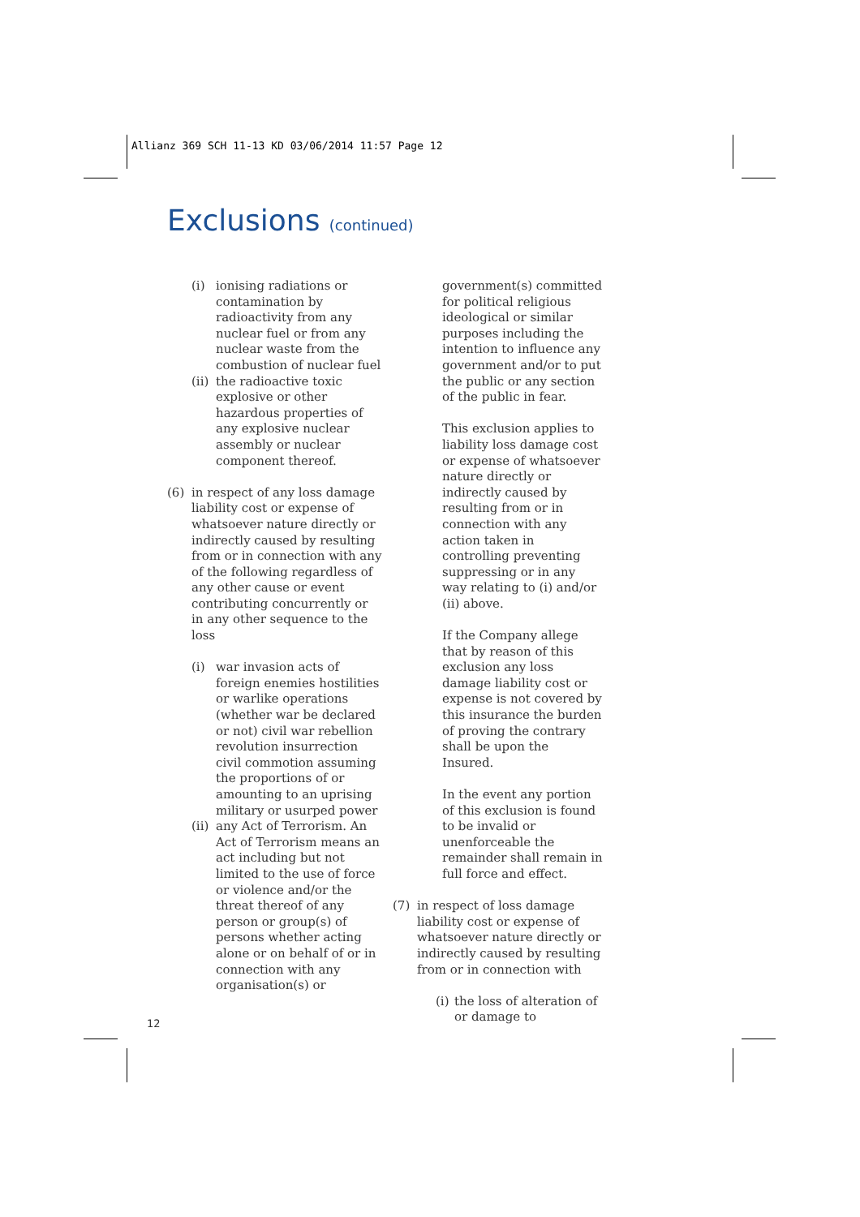Allianz 369 SCH 11-13 KD 03/06/2014 11:57 Page 12
Exclusions (continued)
(i) ionising radiations or contamination by radioactivity from any nuclear fuel or from any nuclear waste from the combustion of nuclear fuel
(ii) the radioactive toxic explosive or other hazardous properties of any explosive nuclear assembly or nuclear component thereof.
(6) in respect of any loss damage liability cost or expense of whatsoever nature directly or indirectly caused by resulting from or in connection with any of the following regardless of any other cause or event contributing concurrently or in any other sequence to the loss
(i) war invasion acts of foreign enemies hostilities or warlike operations (whether war be declared or not) civil war rebellion revolution insurrection civil commotion assuming the proportions of or amounting to an uprising military or usurped power
(ii) any Act of Terrorism. An Act of Terrorism means an act including but not limited to the use of force or violence and/or the threat thereof of any person or group(s) of persons whether acting alone or on behalf of or in connection with any organisation(s) or
government(s) committed for political religious ideological or similar purposes including the intention to influence any government and/or to put the public or any section of the public in fear.
This exclusion applies to liability loss damage cost or expense of whatsoever nature directly or indirectly caused by resulting from or in connection with any action taken in controlling preventing suppressing or in any way relating to (i) and/or (ii) above.
If the Company allege that by reason of this exclusion any loss damage liability cost or expense is not covered by this insurance the burden of proving the contrary shall be upon the Insured.
In the event any portion of this exclusion is found to be invalid or unenforceable the remainder shall remain in full force and effect.
(7) in respect of loss damage liability cost or expense of whatsoever nature directly or indirectly caused by resulting from or in connection with
(i) the loss of alteration of or damage to
12